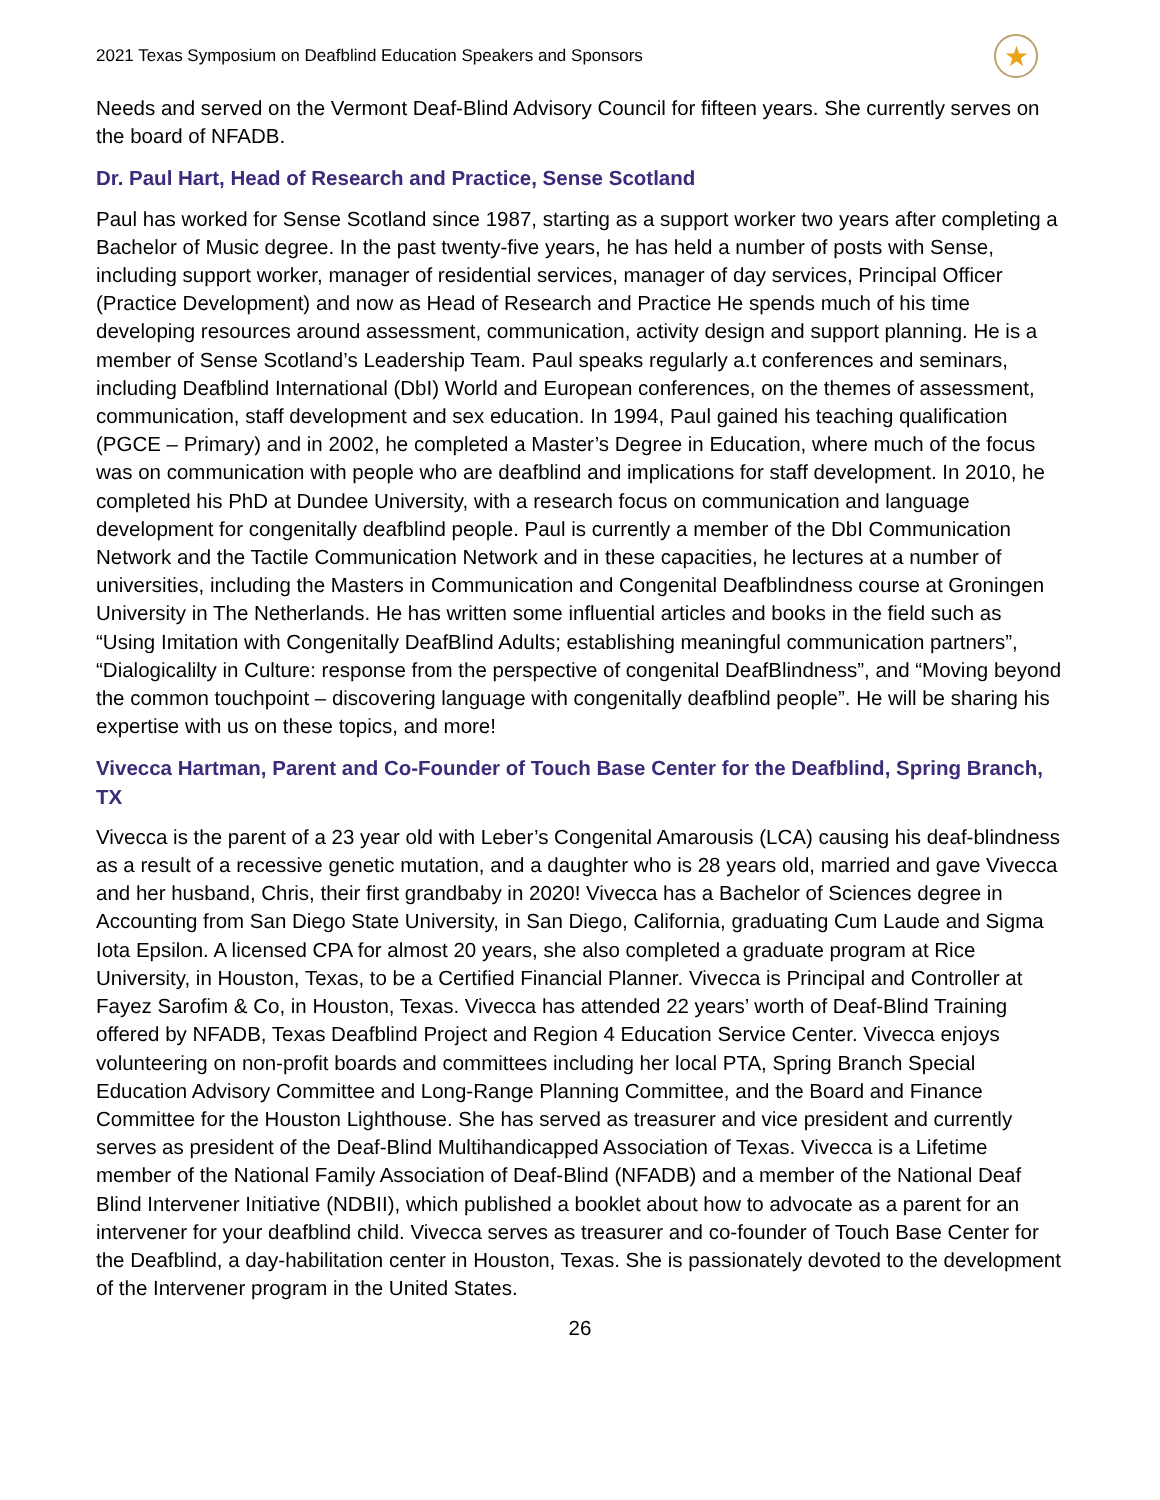2021 Texas Symposium on Deafblind Education Speakers and Sponsors ★
Needs and served on the Vermont Deaf-Blind Advisory Council for fifteen years. She currently serves on the board of NFADB.
Dr. Paul Hart, Head of Research and Practice, Sense Scotland
Paul has worked for Sense Scotland since 1987, starting as a support worker two years after completing a Bachelor of Music degree. In the past twenty-five years, he has held a number of posts with Sense, including support worker, manager of residential services, manager of day services, Principal Officer (Practice Development) and now as Head of Research and Practice He spends much of his time developing resources around assessment, communication, activity design and support planning. He is a member of Sense Scotland’s Leadership Team. Paul speaks regularly a.t conferences and seminars, including Deafblind International (DbI) World and European conferences, on the themes of assessment, communication, staff development and sex education. In 1994, Paul gained his teaching qualification (PGCE – Primary) and in 2002, he completed a Master’s Degree in Education, where much of the focus was on communication with people who are deafblind and implications for staff development. In 2010, he completed his PhD at Dundee University, with a research focus on communication and language development for congenitally deafblind people. Paul is currently a member of the DbI Communication Network and the Tactile Communication Network and in these capacities, he lectures at a number of universities, including the Masters in Communication and Congenital Deafblindness course at Groningen University in The Netherlands. He has written some influential articles and books in the field such as “Using Imitation with Congenitally DeafBlind Adults; establishing meaningful communication partners”, “Dialogicalilty in Culture: response from the perspective of congenital DeafBlindness”, and “Moving beyond the common touchpoint – discovering language with congenitally deafblind people”. He will be sharing his expertise with us on these topics, and more!
Vivecca Hartman, Parent and Co-Founder of Touch Base Center for the Deafblind, Spring Branch, TX
Vivecca is the parent of a 23 year old with Leber’s Congenital Amarousis (LCA) causing his deaf-blindness as a result of a recessive genetic mutation, and a daughter who is 28 years old, married and gave Vivecca and her husband, Chris, their first grandbaby in 2020! Vivecca has a Bachelor of Sciences degree in Accounting from San Diego State University, in San Diego, California, graduating Cum Laude and Sigma Iota Epsilon. A licensed CPA for almost 20 years, she also completed a graduate program at Rice University, in Houston, Texas, to be a Certified Financial Planner. Vivecca is Principal and Controller at Fayez Sarofim & Co, in Houston, Texas. Vivecca has attended 22 years’ worth of Deaf-Blind Training offered by NFADB, Texas Deafblind Project and Region 4 Education Service Center. Vivecca enjoys volunteering on non-profit boards and committees including her local PTA, Spring Branch Special Education Advisory Committee and Long-Range Planning Committee, and the Board and Finance Committee for the Houston Lighthouse. She has served as treasurer and vice president and currently serves as president of the Deaf-Blind Multihandicapped Association of Texas. Vivecca is a Lifetime member of the National Family Association of Deaf-Blind (NFADB) and a member of the National Deaf Blind Intervener Initiative (NDBII), which published a booklet about how to advocate as a parent for an intervener for your deafblind child. Vivecca serves as treasurer and co-founder of Touch Base Center for the Deafblind, a day-habilitation center in Houston, Texas. She is passionately devoted to the development of the Intervener program in the United States.
26